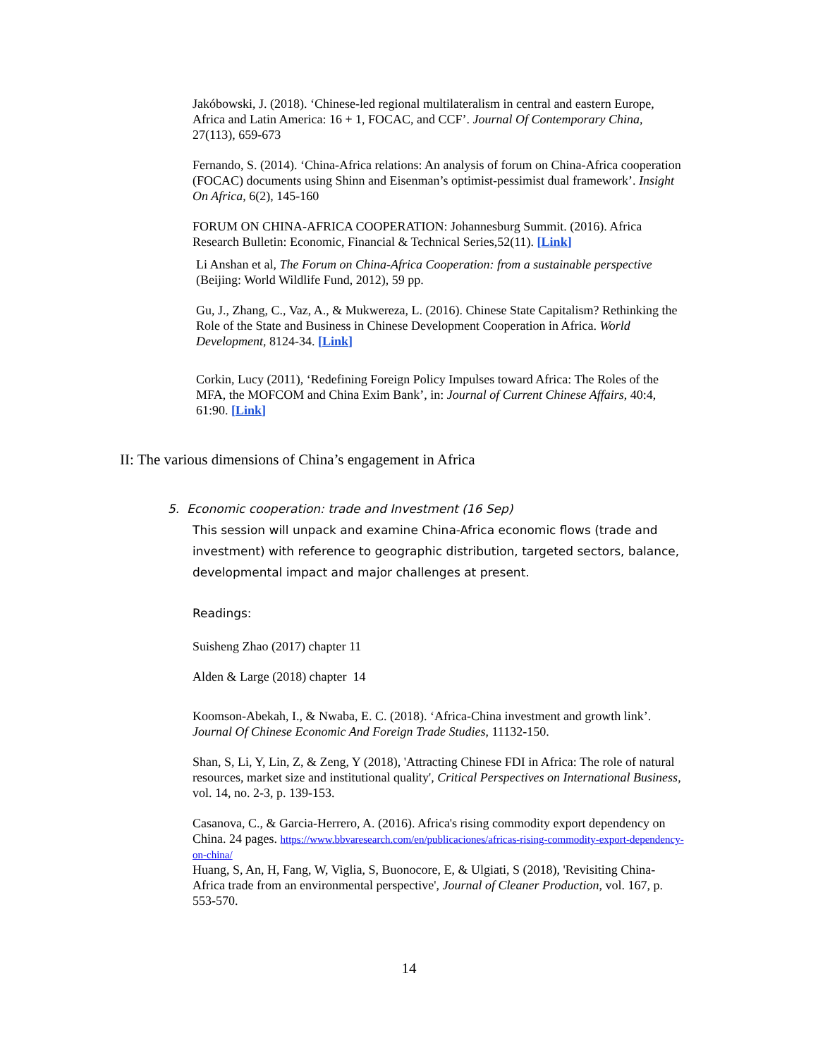Jakóbowski, J. (2018). ‘Chinese-led regional multilateralism in central and eastern Europe, Africa and Latin America: 16 + 1, FOCAC, and CCF’. Journal Of Contemporary China, 27(113), 659-673
Fernando, S. (2014). ‘China-Africa relations: An analysis of forum on China-Africa cooperation (FOCAC) documents using Shinn and Eisenman’s optimist-pessimist dual framework’. Insight On Africa, 6(2), 145-160
FORUM ON CHINA-AFRICA COOPERATION: Johannesburg Summit. (2016). Africa Research Bulletin: Economic, Financial & Technical Series,52(11). [Link]
Li Anshan et al, The Forum on China-Africa Cooperation: from a sustainable perspective (Beijing: World Wildlife Fund, 2012), 59 pp.
Gu, J., Zhang, C., Vaz, A., & Mukwereza, L. (2016). Chinese State Capitalism? Rethinking the Role of the State and Business in Chinese Development Cooperation in Africa. World Development, 8124-34. [Link]
Corkin, Lucy (2011), ‘Redefining Foreign Policy Impulses toward Africa: The Roles of the MFA, the MOFCOM and China Exim Bank’, in: Journal of Current Chinese Affairs, 40:4, 61:90. [Link]
II: The various dimensions of China’s engagement in Africa
5. Economic cooperation: trade and Investment (16 Sep)
This session will unpack and examine China-Africa economic flows (trade and investment) with reference to geographic distribution, targeted sectors, balance, developmental impact and major challenges at present.
Readings:
Suisheng Zhao (2017) chapter 11
Alden & Large (2018) chapter 14
Koomson-Abekah, I., & Nwaba, E. C. (2018). ‘Africa-China investment and growth link’. Journal Of Chinese Economic And Foreign Trade Studies, 11132-150.
Shan, S, Li, Y, Lin, Z, & Zeng, Y (2018), 'Attracting Chinese FDI in Africa: The role of natural resources, market size and institutional quality', Critical Perspectives on International Business, vol. 14, no. 2-3, p. 139-153.
Casanova, C., & Garcia-Herrero, A. (2016). Africa's rising commodity export dependency on China. 24 pages. https://www.bbvaresearch.com/en/publicaciones/africas-rising-commodity-export-dependency-on-china/
Huang, S, An, H, Fang, W, Viglia, S, Buonocore, E, & Ulgiati, S (2018), 'Revisiting China-Africa trade from an environmental perspective', Journal of Cleaner Production, vol. 167, p. 553-570.
14